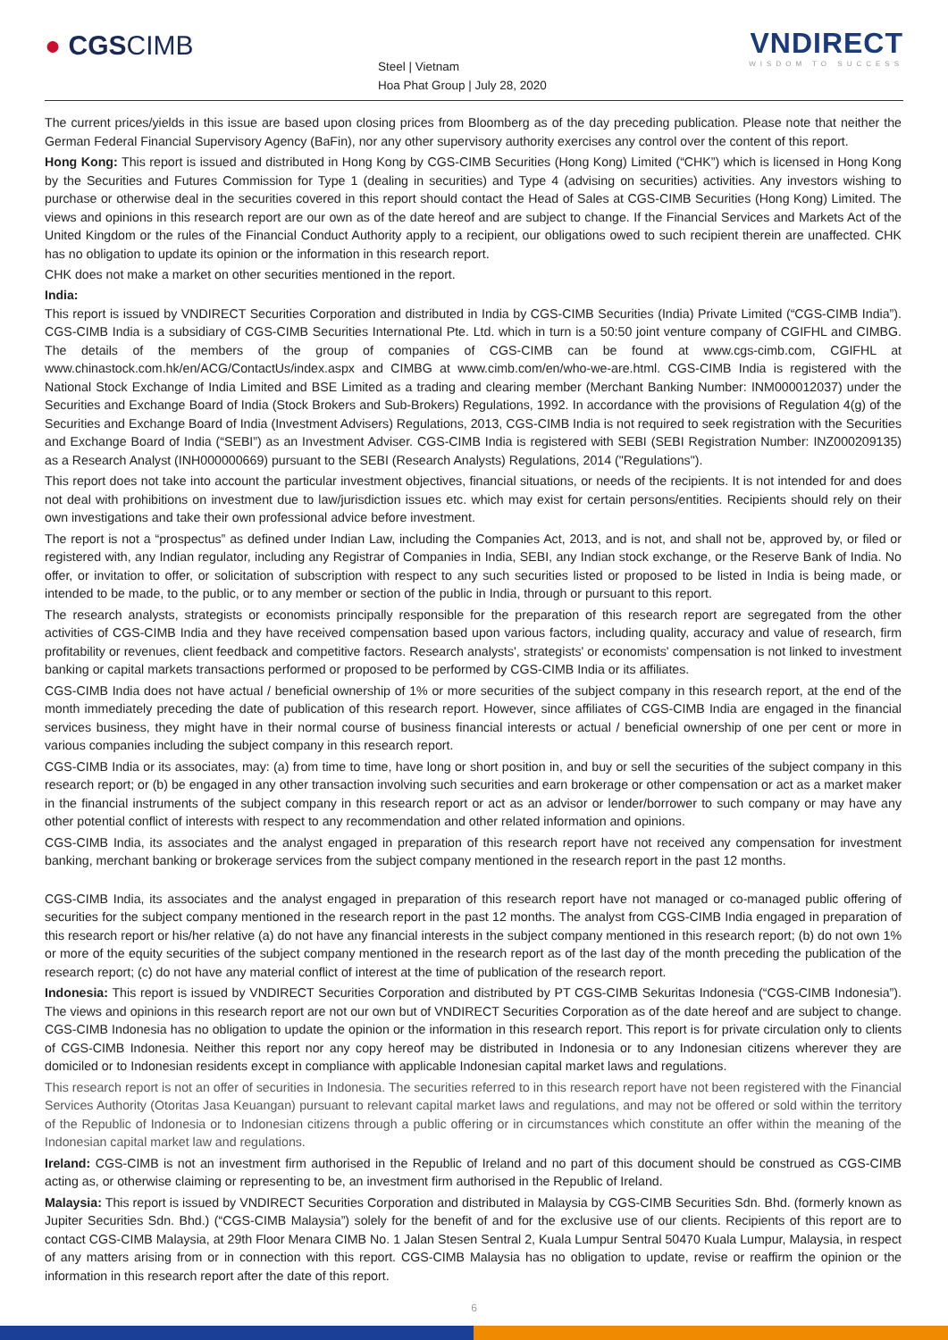● CGSCIMB
Steel | Vietnam
Hoa Phat Group | July 28, 2020
VNDIRECT
WISDOM TO SUCCESS
The current prices/yields in this issue are based upon closing prices from Bloomberg as of the day preceding publication. Please note that neither the German Federal Financial Supervisory Agency (BaFin), nor any other supervisory authority exercises any control over the content of this report.
Hong Kong: This report is issued and distributed in Hong Kong by CGS-CIMB Securities (Hong Kong) Limited (“CHK”) which is licensed in Hong Kong by the Securities and Futures Commission for Type 1 (dealing in securities) and Type 4 (advising on securities) activities. Any investors wishing to purchase or otherwise deal in the securities covered in this report should contact the Head of Sales at CGS-CIMB Securities (Hong Kong) Limited. The views and opinions in this research report are our own as of the date hereof and are subject to change. If the Financial Services and Markets Act of the United Kingdom or the rules of the Financial Conduct Authority apply to a recipient, our obligations owed to such recipient therein are unaffected. CHK has no obligation to update its opinion or the information in this research report.
CHK does not make a market on other securities mentioned in the report.
India:
This report is issued by VNDIRECT Securities Corporation and distributed in India by CGS-CIMB Securities (India) Private Limited (“CGS-CIMB India”). CGS-CIMB India is a subsidiary of CGS-CIMB Securities International Pte. Ltd. which in turn is a 50:50 joint venture company of CGIFHL and CIMBG. The details of the members of the group of companies of CGS-CIMB can be found at www.cgs-cimb.com, CGIFHL at www.chinastock.com.hk/en/ACG/ContactUs/index.aspx and CIMBG at www.cimb.com/en/who-we-are.html. CGS-CIMB India is registered with the National Stock Exchange of India Limited and BSE Limited as a trading and clearing member (Merchant Banking Number: INM000012037) under the Securities and Exchange Board of India (Stock Brokers and Sub-Brokers) Regulations, 1992. In accordance with the provisions of Regulation 4(g) of the Securities and Exchange Board of India (Investment Advisers) Regulations, 2013, CGS-CIMB India is not required to seek registration with the Securities and Exchange Board of India (“SEBI”) as an Investment Adviser. CGS-CIMB India is registered with SEBI (SEBI Registration Number: INZ000209135) as a Research Analyst (INH000000669) pursuant to the SEBI (Research Analysts) Regulations, 2014 ("Regulations").
This report does not take into account the particular investment objectives, financial situations, or needs of the recipients. It is not intended for and does not deal with prohibitions on investment due to law/jurisdiction issues etc. which may exist for certain persons/entities. Recipients should rely on their own investigations and take their own professional advice before investment.
The report is not a “prospectus” as defined under Indian Law, including the Companies Act, 2013, and is not, and shall not be, approved by, or filed or registered with, any Indian regulator, including any Registrar of Companies in India, SEBI, any Indian stock exchange, or the Reserve Bank of India. No offer, or invitation to offer, or solicitation of subscription with respect to any such securities listed or proposed to be listed in India is being made, or intended to be made, to the public, or to any member or section of the public in India, through or pursuant to this report.
The research analysts, strategists or economists principally responsible for the preparation of this research report are segregated from the other activities of CGS-CIMB India and they have received compensation based upon various factors, including quality, accuracy and value of research, firm profitability or revenues, client feedback and competitive factors. Research analysts', strategists' or economists' compensation is not linked to investment banking or capital markets transactions performed or proposed to be performed by CGS-CIMB India or its affiliates.
CGS-CIMB India does not have actual / beneficial ownership of 1% or more securities of the subject company in this research report, at the end of the month immediately preceding the date of publication of this research report. However, since affiliates of CGS-CIMB India are engaged in the financial services business, they might have in their normal course of business financial interests or actual / beneficial ownership of one per cent or more in various companies including the subject company in this research report.
CGS-CIMB India or its associates, may: (a) from time to time, have long or short position in, and buy or sell the securities of the subject company in this research report; or (b) be engaged in any other transaction involving such securities and earn brokerage or other compensation or act as a market maker in the financial instruments of the subject company in this research report or act as an advisor or lender/borrower to such company or may have any other potential conflict of interests with respect to any recommendation and other related information and opinions.
CGS-CIMB India, its associates and the analyst engaged in preparation of this research report have not received any compensation for investment banking, merchant banking or brokerage services from the subject company mentioned in the research report in the past 12 months.
CGS-CIMB India, its associates and the analyst engaged in preparation of this research report have not managed or co-managed public offering of securities for the subject company mentioned in the research report in the past 12 months. The analyst from CGS-CIMB India engaged in preparation of this research report or his/her relative (a) do not have any financial interests in the subject company mentioned in this research report; (b) do not own 1% or more of the equity securities of the subject company mentioned in the research report as of the last day of the month preceding the publication of the research report; (c) do not have any material conflict of interest at the time of publication of the research report.
Indonesia: This report is issued by VNDIRECT Securities Corporation and distributed by PT CGS-CIMB Sekuritas Indonesia (“CGS-CIMB Indonesia”). The views and opinions in this research report are not our own but of VNDIRECT Securities Corporation as of the date hereof and are subject to change. CGS-CIMB Indonesia has no obligation to update the opinion or the information in this research report. This report is for private circulation only to clients of CGS-CIMB Indonesia. Neither this report nor any copy hereof may be distributed in Indonesia or to any Indonesian citizens wherever they are domiciled or to Indonesian residents except in compliance with applicable Indonesian capital market laws and regulations.
This research report is not an offer of securities in Indonesia. The securities referred to in this research report have not been registered with the Financial Services Authority (Otoritas Jasa Keuangan) pursuant to relevant capital market laws and regulations, and may not be offered or sold within the territory of the Republic of Indonesia or to Indonesian citizens through a public offering or in circumstances which constitute an offer within the meaning of the Indonesian capital market law and regulations.
Ireland: CGS-CIMB is not an investment firm authorised in the Republic of Ireland and no part of this document should be construed as CGS-CIMB acting as, or otherwise claiming or representing to be, an investment firm authorised in the Republic of Ireland.
Malaysia: This report is issued by VNDIRECT Securities Corporation and distributed in Malaysia by CGS-CIMB Securities Sdn. Bhd. (formerly known as Jupiter Securities Sdn. Bhd.) (“CGS-CIMB Malaysia”) solely for the benefit of and for the exclusive use of our clients. Recipients of this report are to contact CGS-CIMB Malaysia, at 29th Floor Menara CIMB No. 1 Jalan Stesen Sentral 2, Kuala Lumpur Sentral 50470 Kuala Lumpur, Malaysia, in respect of any matters arising from or in connection with this report. CGS-CIMB Malaysia has no obligation to update, revise or reaffirm the opinion or the information in this research report after the date of this report.
6